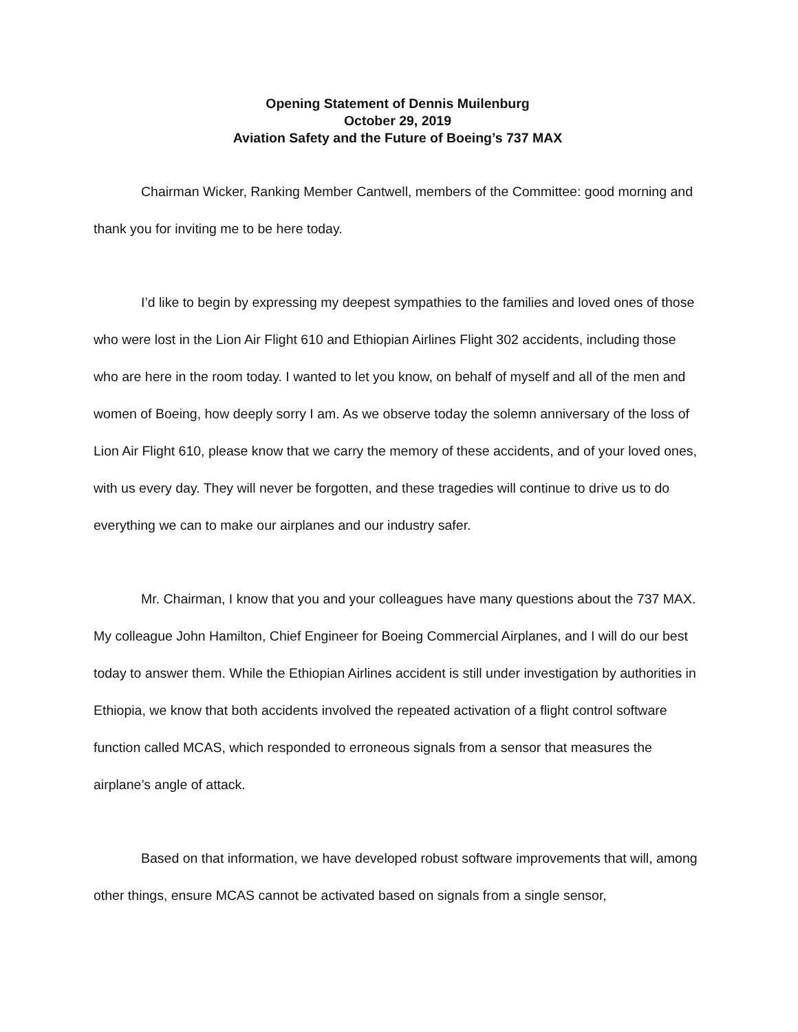Opening Statement of Dennis Muilenburg
October 29, 2019
Aviation Safety and the Future of Boeing’s 737 MAX
Chairman Wicker, Ranking Member Cantwell, members of the Committee: good morning and thank you for inviting me to be here today.
I’d like to begin by expressing my deepest sympathies to the families and loved ones of those who were lost in the Lion Air Flight 610 and Ethiopian Airlines Flight 302 accidents, including those who are here in the room today. I wanted to let you know, on behalf of myself and all of the men and women of Boeing, how deeply sorry I am. As we observe today the solemn anniversary of the loss of Lion Air Flight 610, please know that we carry the memory of these accidents, and of your loved ones, with us every day. They will never be forgotten, and these tragedies will continue to drive us to do everything we can to make our airplanes and our industry safer.
Mr. Chairman, I know that you and your colleagues have many questions about the 737 MAX. My colleague John Hamilton, Chief Engineer for Boeing Commercial Airplanes, and I will do our best today to answer them. While the Ethiopian Airlines accident is still under investigation by authorities in Ethiopia, we know that both accidents involved the repeated activation of a flight control software function called MCAS, which responded to erroneous signals from a sensor that measures the airplane’s angle of attack.
Based on that information, we have developed robust software improvements that will, among other things, ensure MCAS cannot be activated based on signals from a single sensor,